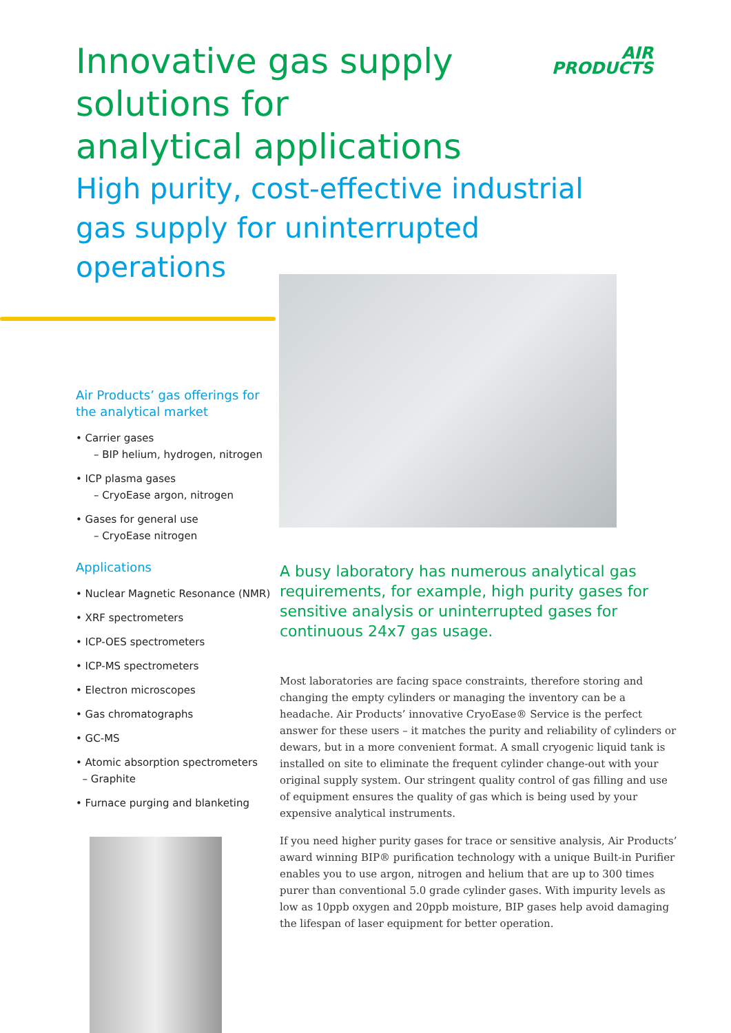Innovative gas supply solutions for analytical applications
High purity, cost-effective industrial gas supply for uninterrupted operations
AIR
PRODUCTS
Air Products’ gas offerings for the analytical market
• Carrier gases
– BIP helium, hydrogen, nitrogen
• ICP plasma gases
– CryoEase argon, nitrogen
• Gases for general use
– CryoEase nitrogen
Applications
• Nuclear Magnetic Resonance (NMR)
• XRF spectrometers
• ICP-OES spectrometers
• ICP-MS spectrometers
• Electron microscopes
• Gas chromatographs
• GC-MS
• Atomic absorption spectrometers
– Graphite
• Furnace purging and blanketing
A busy laboratory has numerous analytical gas requirements, for example, high purity gases for sensitive analysis or uninterrupted gases for continuous 24x7 gas usage.
Most laboratories are facing space constraints, therefore storing and changing the empty cylinders or managing the inventory can be a headache. Air Products’ innovative CryoEase® Service is the perfect answer for these users – it matches the purity and reliability of cylinders or dewars, but in a more convenient format. A small cryogenic liquid tank is installed on site to eliminate the frequent cylinder change-out with your original supply system. Our stringent quality control of gas filling and use of equipment ensures the quality of gas which is being used by your expensive analytical instruments.
If you need higher purity gases for trace or sensitive analysis, Air Products’ award winning BIP® purification technology with a unique Built-in Purifier enables you to use argon, nitrogen and helium that are up to 300 times purer than conventional 5.0 grade cylinder gases. With impurity levels as low as 10ppb oxygen and 20ppb moisture, BIP gases help avoid damaging the lifespan of laser equipment for better operation.